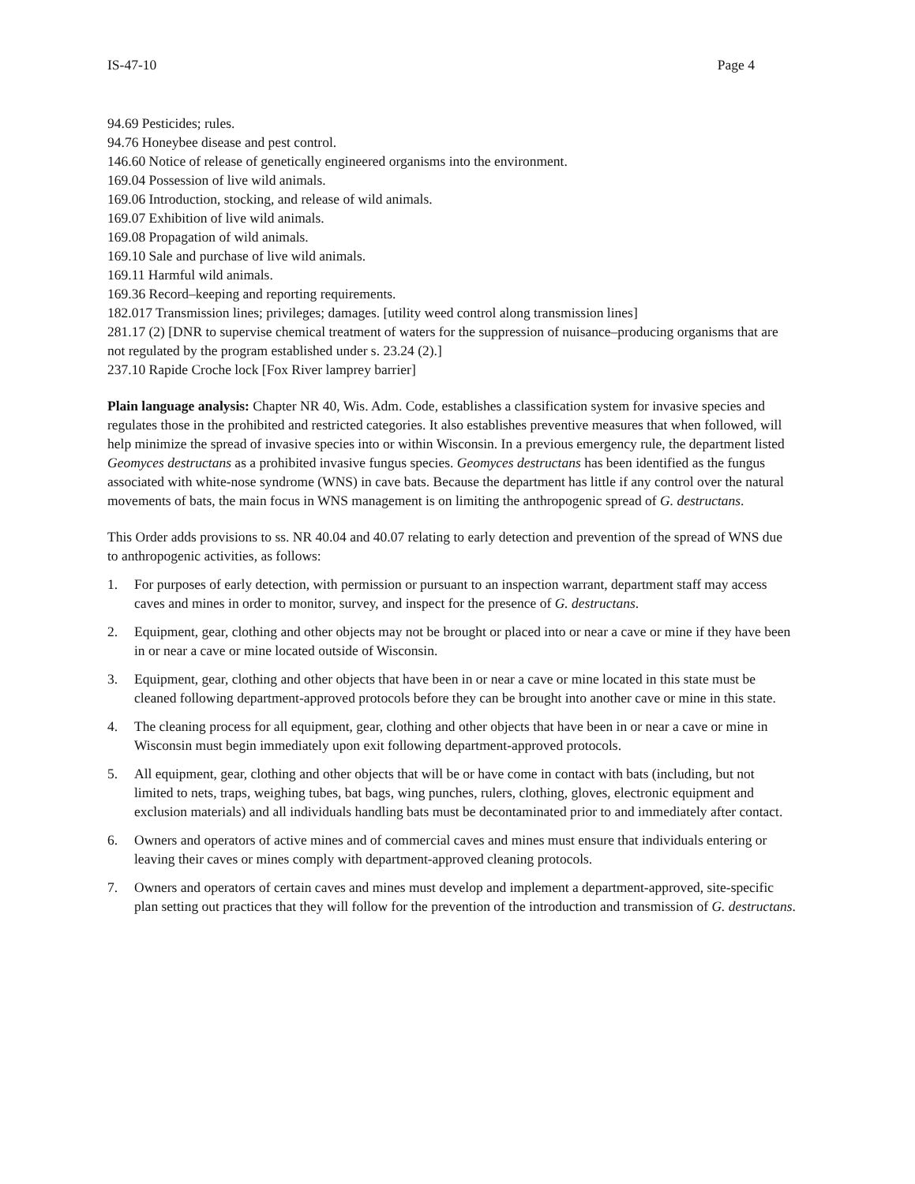IS-47-10 Page 4
94.69 Pesticides; rules.
94.76 Honeybee disease and pest control.
146.60 Notice of release of genetically engineered organisms into the environment.
169.04 Possession of live wild animals.
169.06 Introduction, stocking, and release of wild animals.
169.07 Exhibition of live wild animals.
169.08 Propagation of wild animals.
169.10 Sale and purchase of live wild animals.
169.11 Harmful wild animals.
169.36 Record–keeping and reporting requirements.
182.017 Transmission lines; privileges; damages. [utility weed control along transmission lines]
281.17 (2) [DNR to supervise chemical treatment of waters for the suppression of nuisance–producing organisms that are not regulated by the program established under s. 23.24 (2).]
237.10 Rapide Croche lock [Fox River lamprey barrier]
Plain language analysis: Chapter NR 40, Wis. Adm. Code, establishes a classification system for invasive species and regulates those in the prohibited and restricted categories. It also establishes preventive measures that when followed, will help minimize the spread of invasive species into or within Wisconsin. In a previous emergency rule, the department listed Geomyces destructans as a prohibited invasive fungus species. Geomyces destructans has been identified as the fungus associated with white-nose syndrome (WNS) in cave bats. Because the department has little if any control over the natural movements of bats, the main focus in WNS management is on limiting the anthropogenic spread of G. destructans.
This Order adds provisions to ss. NR 40.04 and 40.07 relating to early detection and prevention of the spread of WNS due to anthropogenic activities, as follows:
1. For purposes of early detection, with permission or pursuant to an inspection warrant, department staff may access caves and mines in order to monitor, survey, and inspect for the presence of G. destructans.
2. Equipment, gear, clothing and other objects may not be brought or placed into or near a cave or mine if they have been in or near a cave or mine located outside of Wisconsin.
3. Equipment, gear, clothing and other objects that have been in or near a cave or mine located in this state must be cleaned following department-approved protocols before they can be brought into another cave or mine in this state.
4. The cleaning process for all equipment, gear, clothing and other objects that have been in or near a cave or mine in Wisconsin must begin immediately upon exit following department-approved protocols.
5. All equipment, gear, clothing and other objects that will be or have come in contact with bats (including, but not limited to nets, traps, weighing tubes, bat bags, wing punches, rulers, clothing, gloves, electronic equipment and exclusion materials) and all individuals handling bats must be decontaminated prior to and immediately after contact.
6. Owners and operators of active mines and of commercial caves and mines must ensure that individuals entering or leaving their caves or mines comply with department-approved cleaning protocols.
7. Owners and operators of certain caves and mines must develop and implement a department-approved, site-specific plan setting out practices that they will follow for the prevention of the introduction and transmission of G. destructans.